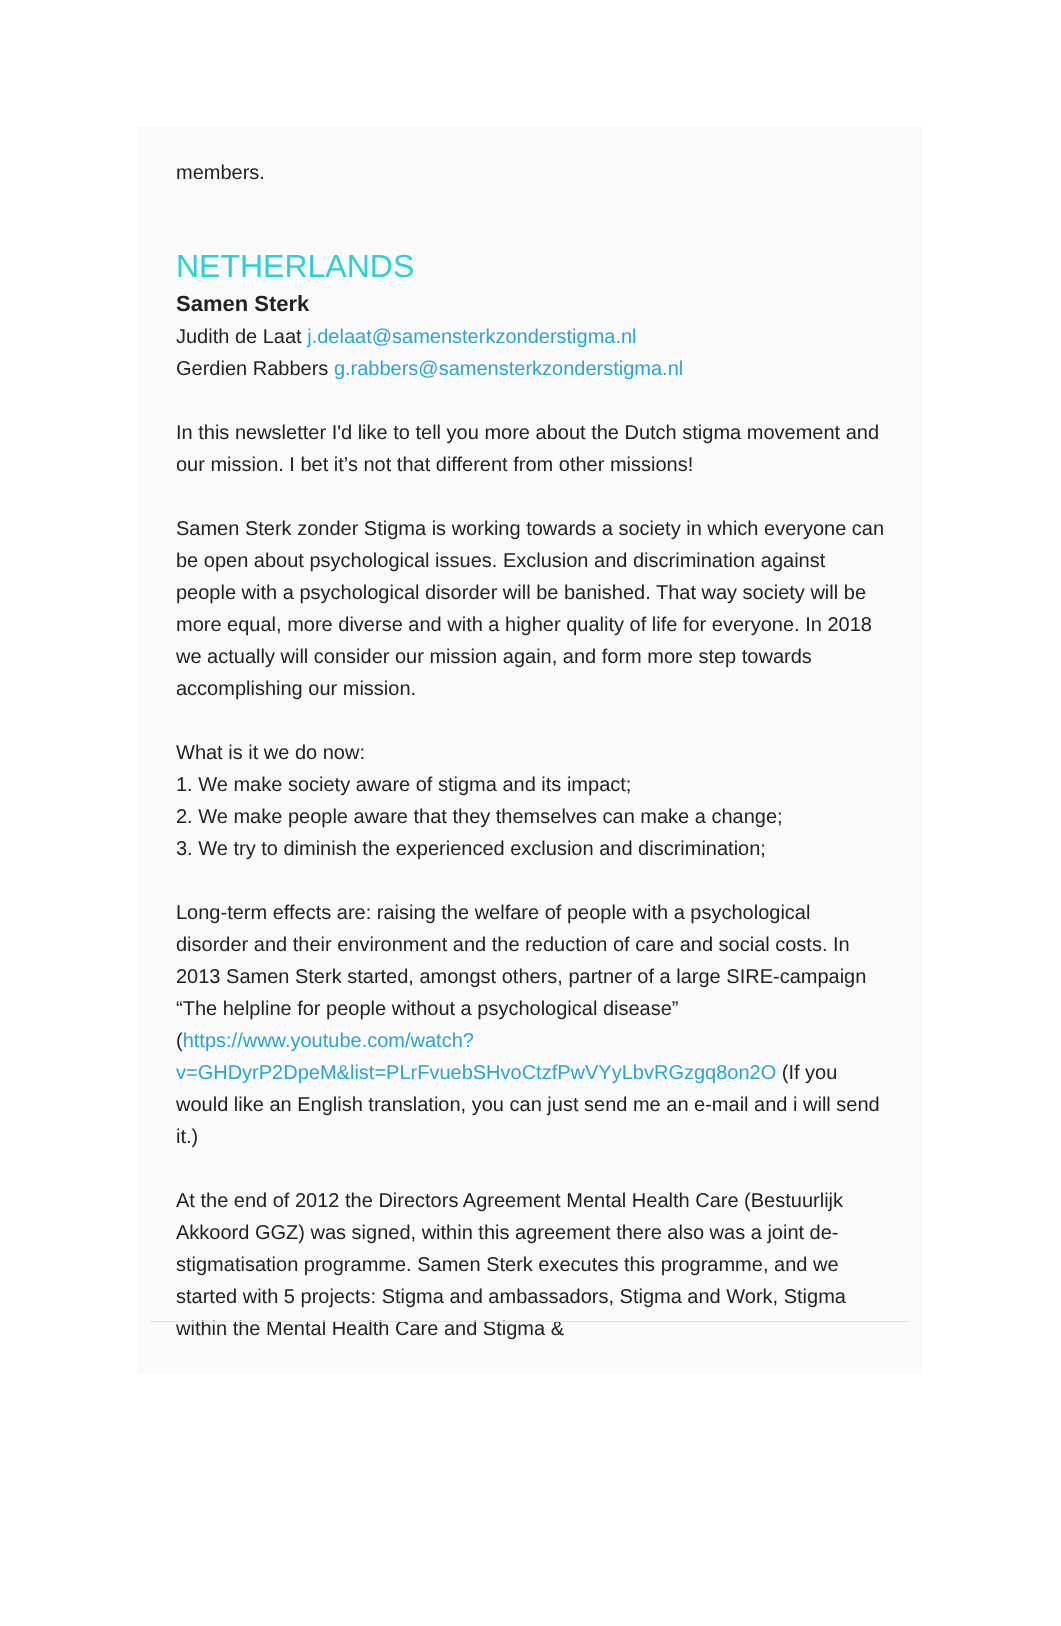members.
NETHERLANDS
Samen Sterk
Judith de Laat j.delaat@samensterkzonderstigma.nl
Gerdien Rabbers g.rabbers@samensterkzonderstigma.nl
In this newsletter I'd like to tell you more about the Dutch stigma movement and our mission. I bet it’s not that different from other missions!
Samen Sterk zonder Stigma is working towards a society in which everyone can be open about psychological issues. Exclusion and discrimination against people with a psychological disorder will be banished. That way society will be more equal, more diverse and with a higher quality of life for everyone. In 2018 we actually will consider our mission again, and form more step towards accomplishing our mission.
What is it we do now:
1. We make society aware of stigma and its impact;
2. We make people aware that they themselves can make a change;
3. We try to diminish the experienced exclusion and discrimination;
Long-term effects are: raising the welfare of people with a psychological disorder and their environment and the reduction of care and social costs. In 2013 Samen Sterk started, amongst others, partner of a large SIRE-campaign “The helpline for people without a psychological disease” (https://www.youtube.com/watch?v=GHDyrP2DpeM&list=PLrFvuebSHvoCtzfPwVYyLbvRGzgq8on2O (If you would like an English translation, you can just send me an e-mail and i will send it.)
At the end of 2012 the Directors Agreement Mental Health Care (Bestuurlijk Akkoord GGZ) was signed, within this agreement there also was a joint de-stigmatisation programme. Samen Sterk executes this programme, and we started with 5 projects: Stigma and ambassadors, Stigma and Work, Stigma within the Mental Health Care and Stigma &